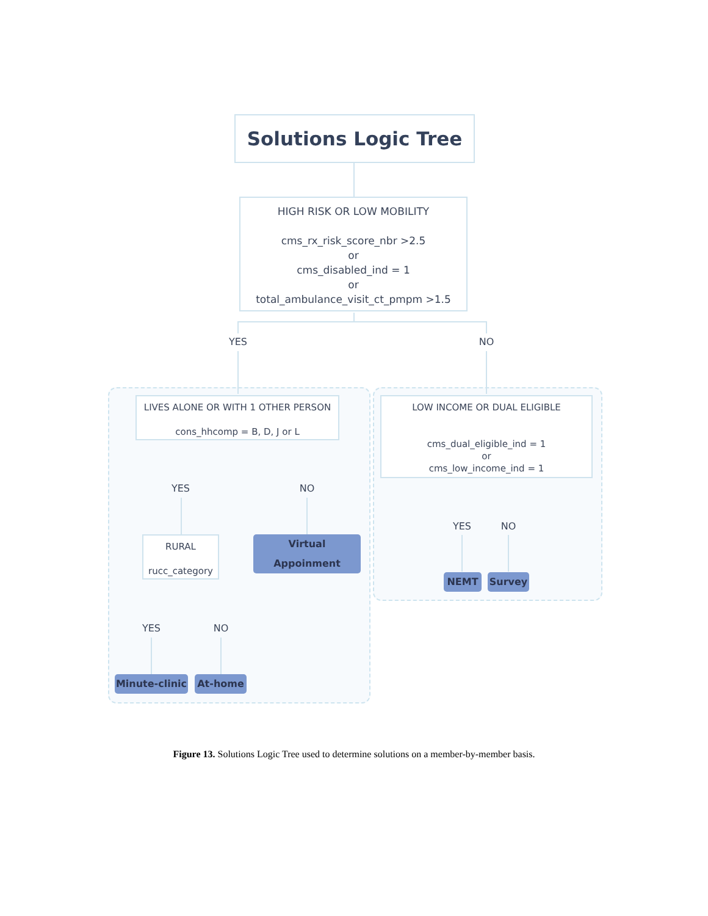Solutions Logic Tree
HIGH RISK OR LOW MOBILITY
cms_rx_risk_score_nbr >2.5
or
cms_disabled_ind = 1
or
total_ambulance_visit_ct_pmpm >1.5
YES NO
LIVES ALONE OR WITH 1 OTHER PERSON
cons_hhcomp = B, D, J or L
LOW INCOME OR DUAL ELIGIBLE
cms_dual_eligible_ind = 1
or
cms_low_income_ind = 1
YES NO
YES NO
RURAL
rucc_category
Virtual Appoinment
NEMT Survey
YES NO
Minute-clinic
At-home
Figure 13. Solutions Logic Tree used to determine solutions on a member-by-member basis.